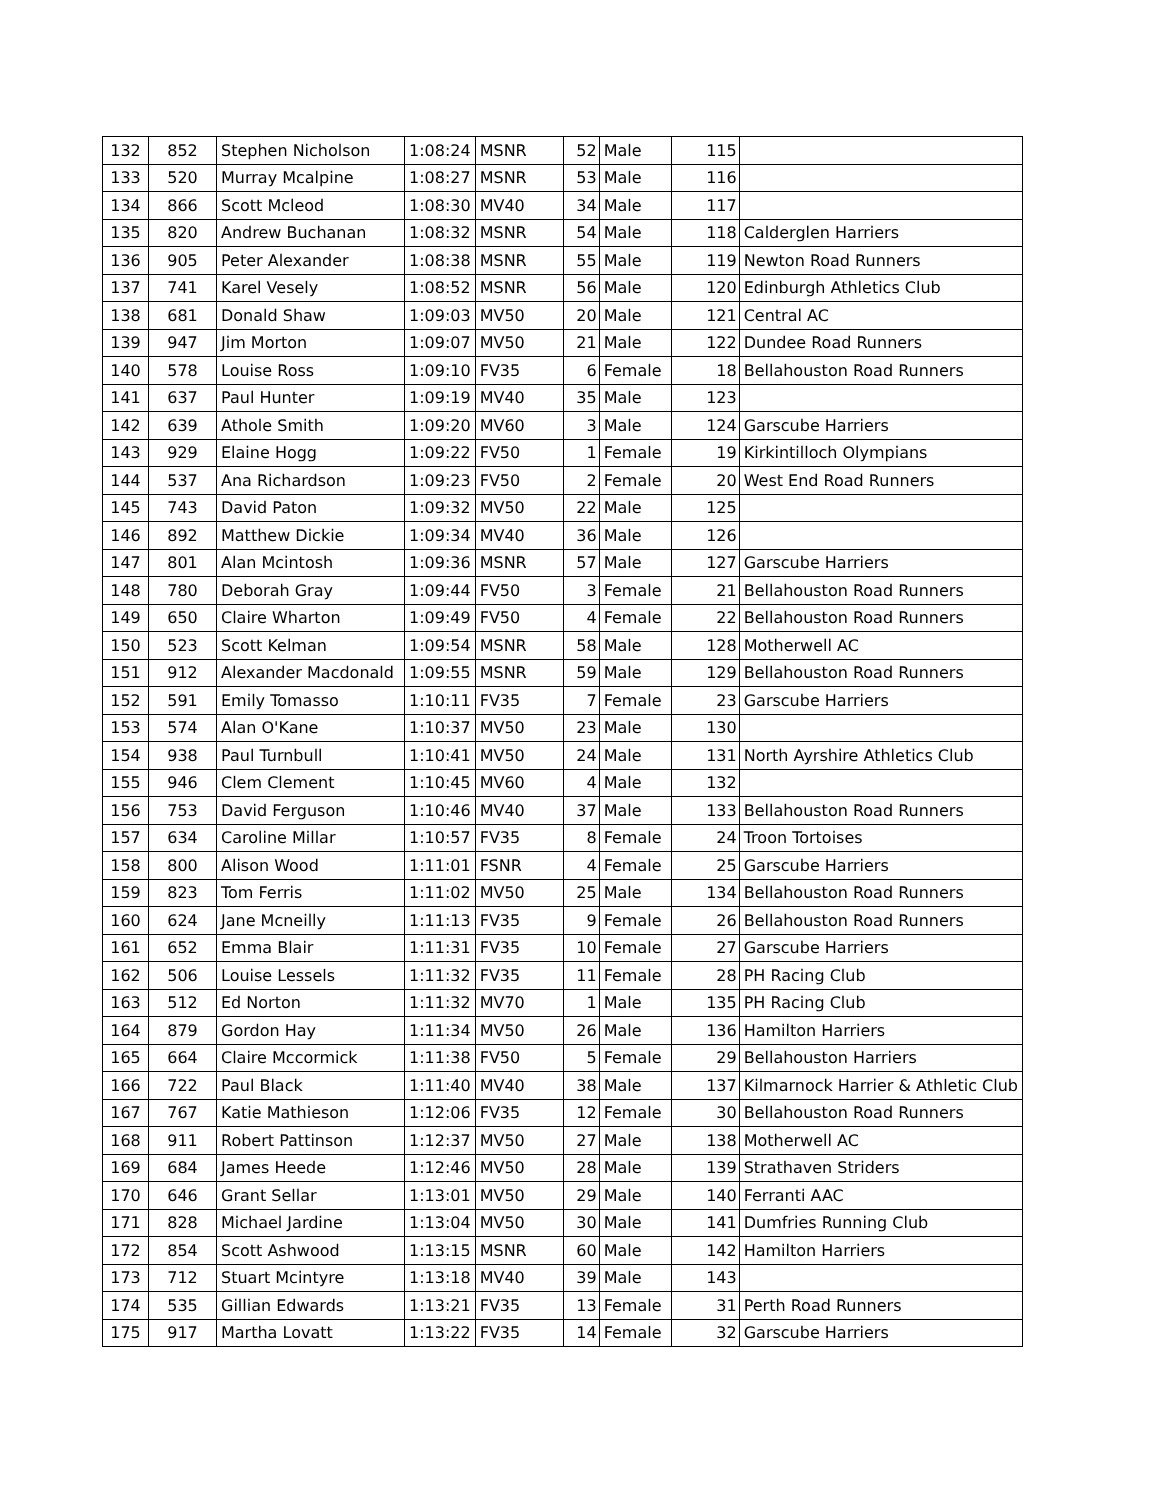| 132 | 852 | Stephen Nicholson | 1:08:24 | MSNR | 52 | Male | 115 | |
| 133 | 520 | Murray Mcalpine | 1:08:27 | MSNR | 53 | Male | 116 | |
| 134 | 866 | Scott Mcleod | 1:08:30 | MV40 | 34 | Male | 117 | |
| 135 | 820 | Andrew Buchanan | 1:08:32 | MSNR | 54 | Male | 118 | Calderglen Harriers |
| 136 | 905 | Peter Alexander | 1:08:38 | MSNR | 55 | Male | 119 | Newton Road Runners |
| 137 | 741 | Karel Vesely | 1:08:52 | MSNR | 56 | Male | 120 | Edinburgh Athletics Club |
| 138 | 681 | Donald Shaw | 1:09:03 | MV50 | 20 | Male | 121 | Central AC |
| 139 | 947 | Jim Morton | 1:09:07 | MV50 | 21 | Male | 122 | Dundee Road Runners |
| 140 | 578 | Louise Ross | 1:09:10 | FV35 | 6 | Female | 18 | Bellahouston Road Runners |
| 141 | 637 | Paul Hunter | 1:09:19 | MV40 | 35 | Male | 123 | |
| 142 | 639 | Athole Smith | 1:09:20 | MV60 | 3 | Male | 124 | Garscube Harriers |
| 143 | 929 | Elaine Hogg | 1:09:22 | FV50 | 1 | Female | 19 | Kirkintilloch Olympians |
| 144 | 537 | Ana Richardson | 1:09:23 | FV50 | 2 | Female | 20 | West End Road Runners |
| 145 | 743 | David Paton | 1:09:32 | MV50 | 22 | Male | 125 | |
| 146 | 892 | Matthew Dickie | 1:09:34 | MV40 | 36 | Male | 126 | |
| 147 | 801 | Alan Mcintosh | 1:09:36 | MSNR | 57 | Male | 127 | Garscube Harriers |
| 148 | 780 | Deborah Gray | 1:09:44 | FV50 | 3 | Female | 21 | Bellahouston Road Runners |
| 149 | 650 | Claire Wharton | 1:09:49 | FV50 | 4 | Female | 22 | Bellahouston Road Runners |
| 150 | 523 | Scott Kelman | 1:09:54 | MSNR | 58 | Male | 128 | Motherwell AC |
| 151 | 912 | Alexander Macdonald | 1:09:55 | MSNR | 59 | Male | 129 | Bellahouston Road Runners |
| 152 | 591 | Emily Tomasso | 1:10:11 | FV35 | 7 | Female | 23 | Garscube Harriers |
| 153 | 574 | Alan O'Kane | 1:10:37 | MV50 | 23 | Male | 130 | |
| 154 | 938 | Paul Turnbull | 1:10:41 | MV50 | 24 | Male | 131 | North Ayrshire Athletics Club |
| 155 | 946 | Clem Clement | 1:10:45 | MV60 | 4 | Male | 132 | |
| 156 | 753 | David Ferguson | 1:10:46 | MV40 | 37 | Male | 133 | Bellahouston Road Runners |
| 157 | 634 | Caroline Millar | 1:10:57 | FV35 | 8 | Female | 24 | Troon Tortoises |
| 158 | 800 | Alison Wood | 1:11:01 | FSNR | 4 | Female | 25 | Garscube Harriers |
| 159 | 823 | Tom Ferris | 1:11:02 | MV50 | 25 | Male | 134 | Bellahouston Road Runners |
| 160 | 624 | Jane Mcneilly | 1:11:13 | FV35 | 9 | Female | 26 | Bellahouston Road Runners |
| 161 | 652 | Emma Blair | 1:11:31 | FV35 | 10 | Female | 27 | Garscube Harriers |
| 162 | 506 | Louise Lessels | 1:11:32 | FV35 | 11 | Female | 28 | PH Racing Club |
| 163 | 512 | Ed Norton | 1:11:32 | MV70 | 1 | Male | 135 | PH Racing Club |
| 164 | 879 | Gordon Hay | 1:11:34 | MV50 | 26 | Male | 136 | Hamilton Harriers |
| 165 | 664 | Claire Mccormick | 1:11:38 | FV50 | 5 | Female | 29 | Bellahouston Harriers |
| 166 | 722 | Paul Black | 1:11:40 | MV40 | 38 | Male | 137 | Kilmarnock Harrier & Athletic Club |
| 167 | 767 | Katie Mathieson | 1:12:06 | FV35 | 12 | Female | 30 | Bellahouston Road Runners |
| 168 | 911 | Robert Pattinson | 1:12:37 | MV50 | 27 | Male | 138 | Motherwell AC |
| 169 | 684 | James Heede | 1:12:46 | MV50 | 28 | Male | 139 | Strathaven Striders |
| 170 | 646 | Grant Sellar | 1:13:01 | MV50 | 29 | Male | 140 | Ferranti AAC |
| 171 | 828 | Michael Jardine | 1:13:04 | MV50 | 30 | Male | 141 | Dumfries Running Club |
| 172 | 854 | Scott Ashwood | 1:13:15 | MSNR | 60 | Male | 142 | Hamilton Harriers |
| 173 | 712 | Stuart Mcintyre | 1:13:18 | MV40 | 39 | Male | 143 | |
| 174 | 535 | Gillian Edwards | 1:13:21 | FV35 | 13 | Female | 31 | Perth Road Runners |
| 175 | 917 | Martha Lovatt | 1:13:22 | FV35 | 14 | Female | 32 | Garscube Harriers |